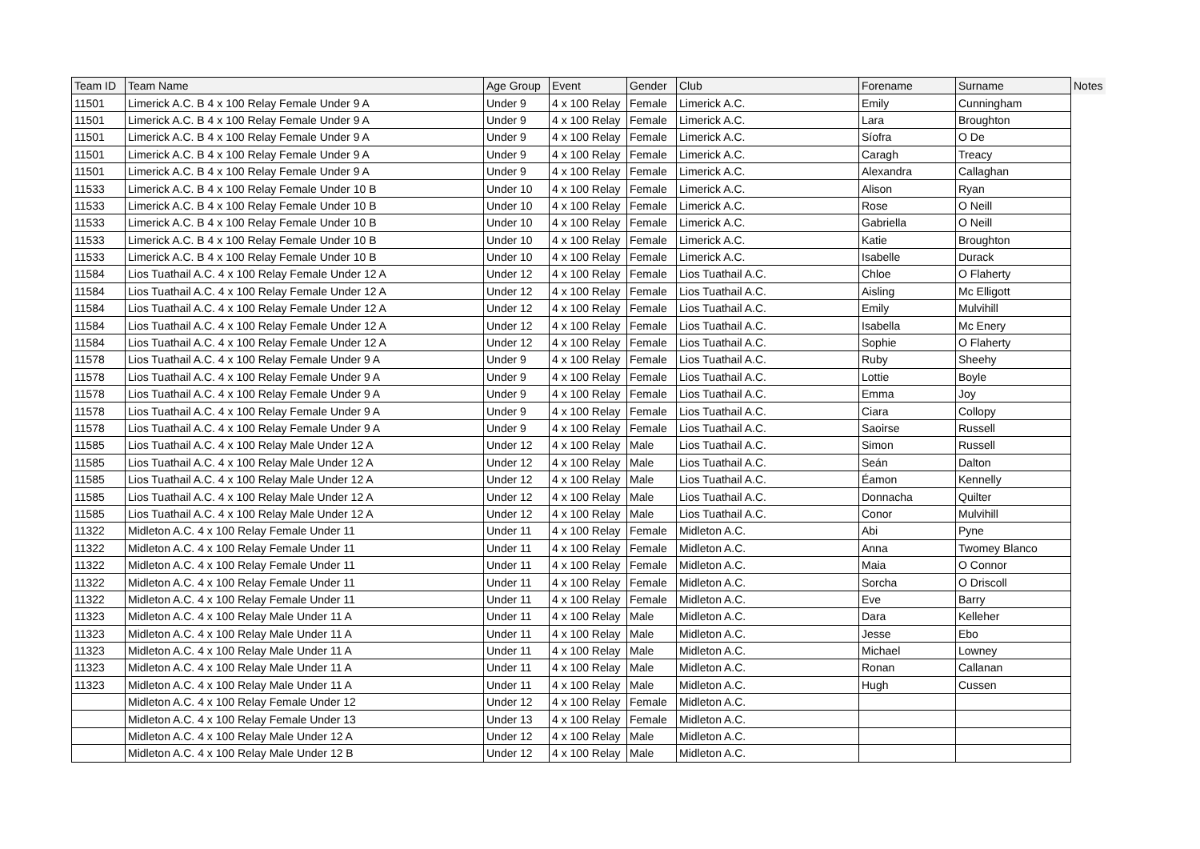| Team ID | Team Name | Age Group | Event | Gender | Club | Forename | Surname | Notes |
| --- | --- | --- | --- | --- | --- | --- | --- | --- |
| 11501 | Limerick A.C. B 4 x 100 Relay Female Under 9 A | Under 9 | 4 x 100 Relay | Female | Limerick A.C. | Emily | Cunningham | |
| 11501 | Limerick A.C. B 4 x 100 Relay Female Under 9 A | Under 9 | 4 x 100 Relay | Female | Limerick A.C. | Lara | Broughton | |
| 11501 | Limerick A.C. B 4 x 100 Relay Female Under 9 A | Under 9 | 4 x 100 Relay | Female | Limerick A.C. | Síofra | O De | |
| 11501 | Limerick A.C. B 4 x 100 Relay Female Under 9 A | Under 9 | 4 x 100 Relay | Female | Limerick A.C. | Caragh | Treacy | |
| 11501 | Limerick A.C. B 4 x 100 Relay Female Under 9 A | Under 9 | 4 x 100 Relay | Female | Limerick A.C. | Alexandra | Callaghan | |
| 11533 | Limerick A.C. B 4 x 100 Relay Female Under 10 B | Under 10 | 4 x 100 Relay | Female | Limerick A.C. | Alison | Ryan | |
| 11533 | Limerick A.C. B 4 x 100 Relay Female Under 10 B | Under 10 | 4 x 100 Relay | Female | Limerick A.C. | Rose | O Neill | |
| 11533 | Limerick A.C. B 4 x 100 Relay Female Under 10 B | Under 10 | 4 x 100 Relay | Female | Limerick A.C. | Gabriella | O Neill | |
| 11533 | Limerick A.C. B 4 x 100 Relay Female Under 10 B | Under 10 | 4 x 100 Relay | Female | Limerick A.C. | Katie | Broughton | |
| 11533 | Limerick A.C. B 4 x 100 Relay Female Under 10 B | Under 10 | 4 x 100 Relay | Female | Limerick A.C. | Isabelle | Durack | |
| 11584 | Lios Tuathail A.C. 4 x 100 Relay Female Under 12 A | Under 12 | 4 x 100 Relay | Female | Lios Tuathail A.C. | Chloe | O Flaherty | |
| 11584 | Lios Tuathail A.C. 4 x 100 Relay Female Under 12 A | Under 12 | 4 x 100 Relay | Female | Lios Tuathail A.C. | Aisling | Mc Elligott | |
| 11584 | Lios Tuathail A.C. 4 x 100 Relay Female Under 12 A | Under 12 | 4 x 100 Relay | Female | Lios Tuathail A.C. | Emily | Mulvihill | |
| 11584 | Lios Tuathail A.C. 4 x 100 Relay Female Under 12 A | Under 12 | 4 x 100 Relay | Female | Lios Tuathail A.C. | Isabella | Mc Enery | |
| 11584 | Lios Tuathail A.C. 4 x 100 Relay Female Under 12 A | Under 12 | 4 x 100 Relay | Female | Lios Tuathail A.C. | Sophie | O Flaherty | |
| 11578 | Lios Tuathail A.C. 4 x 100 Relay Female Under 9 A | Under 9 | 4 x 100 Relay | Female | Lios Tuathail A.C. | Ruby | Sheehy | |
| 11578 | Lios Tuathail A.C. 4 x 100 Relay Female Under 9 A | Under 9 | 4 x 100 Relay | Female | Lios Tuathail A.C. | Lottie | Boyle | |
| 11578 | Lios Tuathail A.C. 4 x 100 Relay Female Under 9 A | Under 9 | 4 x 100 Relay | Female | Lios Tuathail A.C. | Emma | Joy | |
| 11578 | Lios Tuathail A.C. 4 x 100 Relay Female Under 9 A | Under 9 | 4 x 100 Relay | Female | Lios Tuathail A.C. | Ciara | Collopy | |
| 11578 | Lios Tuathail A.C. 4 x 100 Relay Female Under 9 A | Under 9 | 4 x 100 Relay | Female | Lios Tuathail A.C. | Saoirse | Russell | |
| 11585 | Lios Tuathail A.C. 4 x 100 Relay Male Under 12 A | Under 12 | 4 x 100 Relay | Male | Lios Tuathail A.C. | Simon | Russell | |
| 11585 | Lios Tuathail A.C. 4 x 100 Relay Male Under 12 A | Under 12 | 4 x 100 Relay | Male | Lios Tuathail A.C. | Seán | Dalton | |
| 11585 | Lios Tuathail A.C. 4 x 100 Relay Male Under 12 A | Under 12 | 4 x 100 Relay | Male | Lios Tuathail A.C. | Éamon | Kennelly | |
| 11585 | Lios Tuathail A.C. 4 x 100 Relay Male Under 12 A | Under 12 | 4 x 100 Relay | Male | Lios Tuathail A.C. | Donnacha | Quilter | |
| 11585 | Lios Tuathail A.C. 4 x 100 Relay Male Under 12 A | Under 12 | 4 x 100 Relay | Male | Lios Tuathail A.C. | Conor | Mulvihill | |
| 11322 | Midleton A.C. 4 x 100 Relay Female Under 11 | Under 11 | 4 x 100 Relay | Female | Midleton A.C. | Abi | Pyne | |
| 11322 | Midleton A.C. 4 x 100 Relay Female Under 11 | Under 11 | 4 x 100 Relay | Female | Midleton A.C. | Anna | Twomey Blanco | |
| 11322 | Midleton A.C. 4 x 100 Relay Female Under 11 | Under 11 | 4 x 100 Relay | Female | Midleton A.C. | Maia | O Connor | |
| 11322 | Midleton A.C. 4 x 100 Relay Female Under 11 | Under 11 | 4 x 100 Relay | Female | Midleton A.C. | Sorcha | O Driscoll | |
| 11322 | Midleton A.C. 4 x 100 Relay Female Under 11 | Under 11 | 4 x 100 Relay | Female | Midleton A.C. | Eve | Barry | |
| 11323 | Midleton A.C. 4 x 100 Relay Male Under 11 A | Under 11 | 4 x 100 Relay | Male | Midleton A.C. | Dara | Kelleher | |
| 11323 | Midleton A.C. 4 x 100 Relay Male Under 11 A | Under 11 | 4 x 100 Relay | Male | Midleton A.C. | Jesse | Ebo | |
| 11323 | Midleton A.C. 4 x 100 Relay Male Under 11 A | Under 11 | 4 x 100 Relay | Male | Midleton A.C. | Michael | Lowney | |
| 11323 | Midleton A.C. 4 x 100 Relay Male Under 11 A | Under 11 | 4 x 100 Relay | Male | Midleton A.C. | Ronan | Callanan | |
| 11323 | Midleton A.C. 4 x 100 Relay Male Under 11 A | Under 11 | 4 x 100 Relay | Male | Midleton A.C. | Hugh | Cussen | |
| | Midleton A.C. 4 x 100 Relay Female Under 12 | Under 12 | 4 x 100 Relay | Female | Midleton A.C. | | | |
| | Midleton A.C. 4 x 100 Relay Female Under 13 | Under 13 | 4 x 100 Relay | Female | Midleton A.C. | | | |
| | Midleton A.C. 4 x 100 Relay Male Under 12 A | Under 12 | 4 x 100 Relay | Male | Midleton A.C. | | | |
| | Midleton A.C. 4 x 100 Relay Male Under 12 B | Under 12 | 4 x 100 Relay | Male | Midleton A.C. | | | |